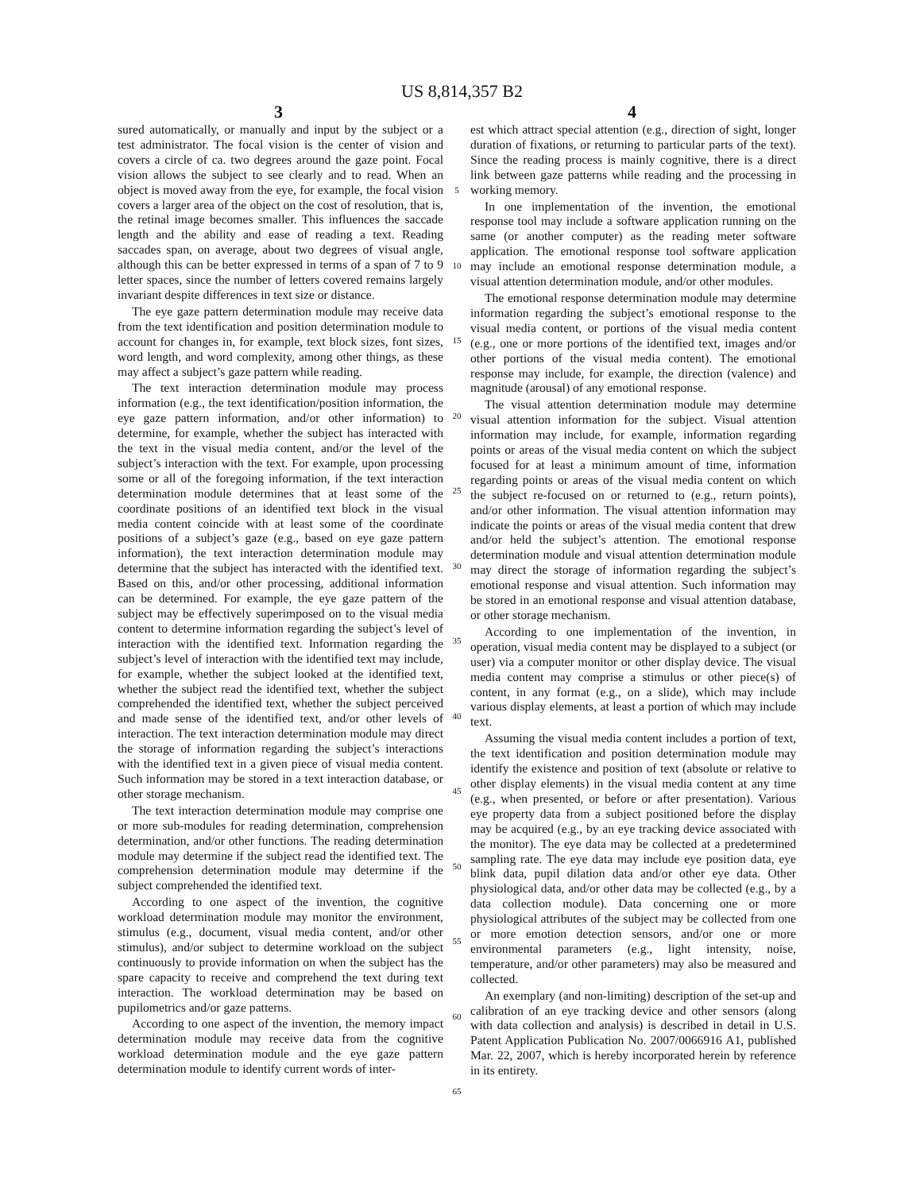US 8,814,357 B2
3 4
sured automatically, or manually and input by the subject or a test administrator. The focal vision is the center of vision and covers a circle of ca. two degrees around the gaze point. Focal vision allows the subject to see clearly and to read. When an object is moved away from the eye, for example, the focal vision covers a larger area of the object on the cost of resolution, that is, the retinal image becomes smaller. This influences the saccade length and the ability and ease of reading a text. Reading saccades span, on average, about two degrees of visual angle, although this can be better expressed in terms of a span of 7 to 9 letter spaces, since the number of letters covered remains largely invariant despite differences in text size or distance.
The eye gaze pattern determination module may receive data from the text identification and position determination module to account for changes in, for example, text block sizes, font sizes, word length, and word complexity, among other things, as these may affect a subject’s gaze pattern while reading.
The text interaction determination module may process information (e.g., the text identification/position information, the eye gaze pattern information, and/or other information) to determine, for example, whether the subject has interacted with the text in the visual media content, and/or the level of the subject’s interaction with the text. For example, upon processing some or all of the foregoing information, if the text interaction determination module determines that at least some of the coordinate positions of an identified text block in the visual media content coincide with at least some of the coordinate positions of a subject’s gaze (e.g., based on eye gaze pattern information), the text interaction determination module may determine that the subject has interacted with the identified text. Based on this, and/or other processing, additional information can be determined. For example, the eye gaze pattern of the subject may be effectively superimposed on to the visual media content to determine information regarding the subject’s level of interaction with the identified text. Information regarding the subject’s level of interaction with the identified text may include, for example, whether the subject looked at the identified text, whether the subject read the identified text, whether the subject comprehended the identified text, whether the subject perceived and made sense of the identified text, and/or other levels of interaction. The text interaction determination module may direct the storage of information regarding the subject’s interactions with the identified text in a given piece of visual media content. Such information may be stored in a text interaction database, or other storage mechanism.
The text interaction determination module may comprise one or more sub-modules for reading determination, comprehension determination, and/or other functions. The reading determination module may determine if the subject read the identified text. The comprehension determination module may determine if the subject comprehended the identified text.
According to one aspect of the invention, the cognitive workload determination module may monitor the environment, stimulus (e.g., document, visual media content, and/or other stimulus), and/or subject to determine workload on the subject continuously to provide information on when the subject has the spare capacity to receive and comprehend the text during text interaction. The workload determination may be based on pupilometrics and/or gaze patterns.
According to one aspect of the invention, the memory impact determination module may receive data from the cognitive workload determination module and the eye gaze pattern determination module to identify current words of inter-
5
10
15
20
25
30
35
40
45
50
55
60
65
est which attract special attention (e.g., direction of sight, longer duration of fixations, or returning to particular parts of the text). Since the reading process is mainly cognitive, there is a direct link between gaze patterns while reading and the processing in working memory.
In one implementation of the invention, the emotional response tool may include a software application running on the same (or another computer) as the reading meter software application. The emotional response tool software application may include an emotional response determination module, a visual attention determination module, and/or other modules.
The emotional response determination module may determine information regarding the subject’s emotional response to the visual media content, or portions of the visual media content (e.g., one or more portions of the identified text, images and/or other portions of the visual media content). The emotional response may include, for example, the direction (valence) and magnitude (arousal) of any emotional response.
The visual attention determination module may determine visual attention information for the subject. Visual attention information may include, for example, information regarding points or areas of the visual media content on which the subject focused for at least a minimum amount of time, information regarding points or areas of the visual media content on which the subject re-focused on or returned to (e.g., return points), and/or other information. The visual attention information may indicate the points or areas of the visual media content that drew and/or held the subject’s attention. The emotional response determination module and visual attention determination module may direct the storage of information regarding the subject’s emotional response and visual attention. Such information may be stored in an emotional response and visual attention database, or other storage mechanism.
According to one implementation of the invention, in operation, visual media content may be displayed to a subject (or user) via a computer monitor or other display device. The visual media content may comprise a stimulus or other piece(s) of content, in any format (e.g., on a slide), which may include various display elements, at least a portion of which may include text.
Assuming the visual media content includes a portion of text, the text identification and position determination module may identify the existence and position of text (absolute or relative to other display elements) in the visual media content at any time (e.g., when presented, or before or after presentation). Various eye property data from a subject positioned before the display may be acquired (e.g., by an eye tracking device associated with the monitor). The eye data may be collected at a predetermined sampling rate. The eye data may include eye position data, eye blink data, pupil dilation data and/or other eye data. Other physiological data, and/or other data may be collected (e.g., by a data collection module). Data concerning one or more physiological attributes of the subject may be collected from one or more emotion detection sensors, and/or one or more environmental parameters (e.g., light intensity, noise, temperature, and/or other parameters) may also be measured and collected.
An exemplary (and non-limiting) description of the set-up and calibration of an eye tracking device and other sensors (along with data collection and analysis) is described in detail in U.S. Patent Application Publication No. 2007/0066916 A1, published Mar. 22, 2007, which is hereby incorporated herein by reference in its entirety.